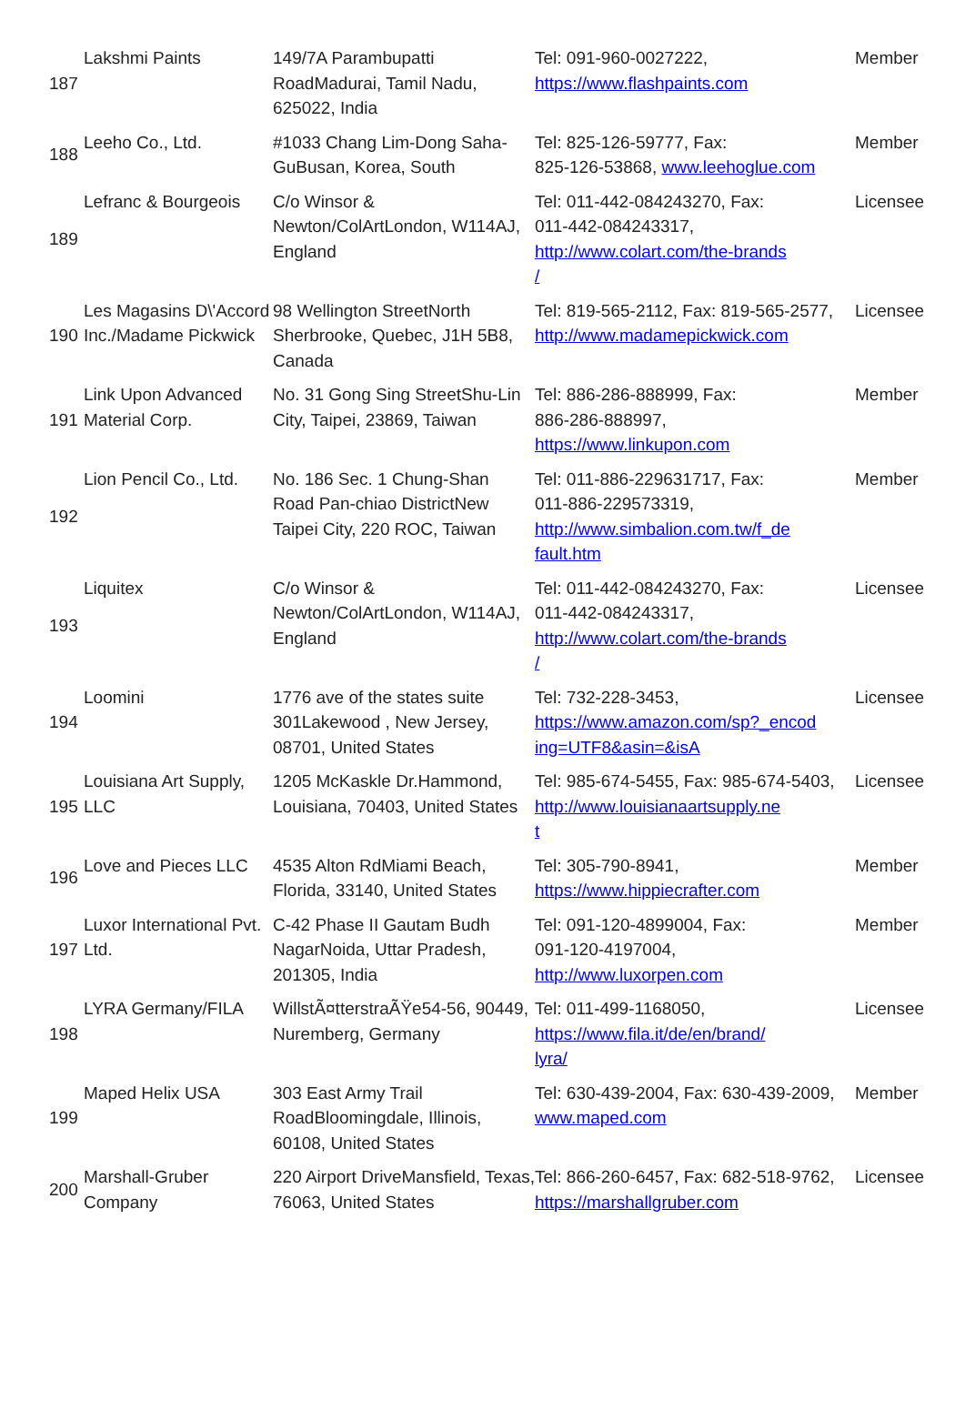| 187 | Lakshmi Paints | 149/7A Parambupatti RoadMadurai, Tamil Nadu, 625022, India | Tel: 091-960-0027222, https://www.flashpaints.com | Member |
| 188 | Leeho Co., Ltd. | #1033 Chang Lim-Dong Saha-GuBusan, Korea, South | Tel: 825-126-59777, Fax: 825-126-53868, www.leehoglue.com | Member |
| 189 | Lefranc & Bourgeois | C/o Winsor & Newton/ColArtLondon, W114AJ, England | Tel: 011-442-084243270, Fax: 011-442-084243317, http://www.colart.com/the-brands / | Licensee |
| 190 | Les Magasins D\'Accord Inc./Madame Pickwick | 98 Wellington StreetNorth Sherbrooke, Quebec, J1H 5B8, Canada | Tel: 819-565-2112, Fax: 819-565-2577, http://www.madamepickwick.com | Licensee |
| 191 | Link Upon Advanced Material Corp. | No. 31 Gong Sing StreetShu-Lin City, Taipei, 23869, Taiwan | Tel: 886-286-888999, Fax: 886-286-888997, https://www.linkupon.com | Member |
| 192 | Lion Pencil Co., Ltd. | No. 186 Sec. 1 Chung-Shan Road Pan-chiao DistrictNew Taipei City, 220 ROC, Taiwan | Tel: 011-886-229631717, Fax: 011-886-229573319, http://www.simbalion.com.tw/f_de fault.htm | Member |
| 193 | Liquitex | C/o Winsor & Newton/ColArtLondon, W114AJ, England | Tel: 011-442-084243270, Fax: 011-442-084243317, http://www.colart.com/the-brands / | Licensee |
| 194 | Loomini | 1776 ave of the states suite 301Lakewood , New Jersey, 08701, United States | Tel: 732-228-3453, https://www.amazon.com/sp?_encod ing=UTF8&asin=&isA | Licensee |
| 195 | Louisiana Art Supply, LLC | 1205 McKaskle Dr.Hammond, Louisiana, 70403, United States | Tel: 985-674-5455, Fax: 985-674-5403, http://www.louisianaartsupply.ne t | Licensee |
| 196 | Love and Pieces LLC | 4535 Alton RdMiami Beach, Florida, 33140, United States | Tel: 305-790-8941, https://www.hippiecrafter.com | Member |
| 197 | Luxor International Pvt. Ltd. | C-42 Phase II Gautam Budh NagarNoida, Uttar Pradesh, 201305, India | Tel: 091-120-4899004, Fax: 091-120-4197004, http://www.luxorpen.com | Member |
| 198 | LYRA Germany/FILA | WillstÃ¤tterstraÃŸe54-56, 90449, Nuremberg, Germany | Tel: 011-499-1168050, https://www.fila.it/de/en/brand/ lyra/ | Licensee |
| 199 | Maped Helix USA | 303 East Army Trail RoadBloomingdale, Illinois, 60108, United States | Tel: 630-439-2004, Fax: 630-439-2009, www.maped.com | Member |
| 200 | Marshall-Gruber Company | 220 Airport DriveMansfield, Texas, 76063, United States | Tel: 866-260-6457, Fax: 682-518-9762, https://marshallgruber.com | Licensee |